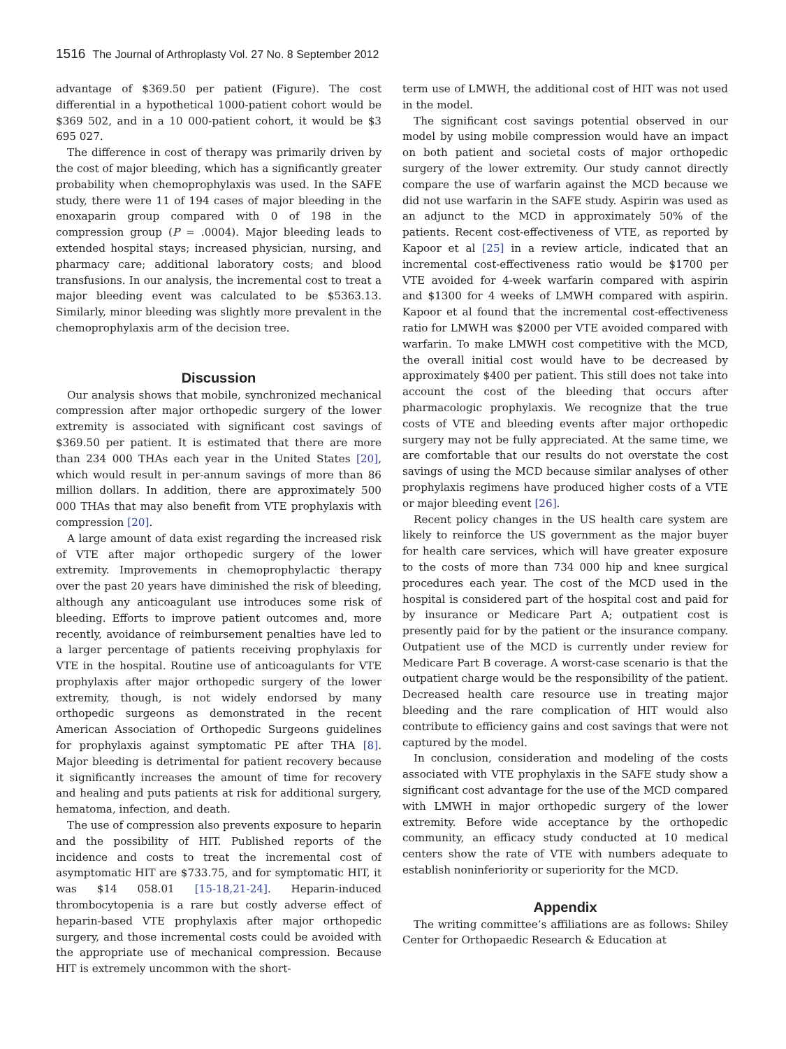1516 The Journal of Arthroplasty Vol. 27 No. 8 September 2012
advantage of $369.50 per patient (Figure). The cost differential in a hypothetical 1000-patient cohort would be $369 502, and in a 10 000-patient cohort, it would be $3 695 027.
The difference in cost of therapy was primarily driven by the cost of major bleeding, which has a significantly greater probability when chemoprophylaxis was used. In the SAFE study, there were 11 of 194 cases of major bleeding in the enoxaparin group compared with 0 of 198 in the compression group (P = .0004). Major bleeding leads to extended hospital stays; increased physician, nursing, and pharmacy care; additional laboratory costs; and blood transfusions. In our analysis, the incremental cost to treat a major bleeding event was calculated to be $5363.13. Similarly, minor bleeding was slightly more prevalent in the chemoprophylaxis arm of the decision tree.
Discussion
Our analysis shows that mobile, synchronized mechanical compression after major orthopedic surgery of the lower extremity is associated with significant cost savings of $369.50 per patient. It is estimated that there are more than 234 000 THAs each year in the United States [20], which would result in per-annum savings of more than 86 million dollars. In addition, there are approximately 500 000 THAs that may also benefit from VTE prophylaxis with compression [20].
A large amount of data exist regarding the increased risk of VTE after major orthopedic surgery of the lower extremity. Improvements in chemoprophylactic therapy over the past 20 years have diminished the risk of bleeding, although any anticoagulant use introduces some risk of bleeding. Efforts to improve patient outcomes and, more recently, avoidance of reimbursement penalties have led to a larger percentage of patients receiving prophylaxis for VTE in the hospital. Routine use of anticoagulants for VTE prophylaxis after major orthopedic surgery of the lower extremity, though, is not widely endorsed by many orthopedic surgeons as demonstrated in the recent American Association of Orthopedic Surgeons guidelines for prophylaxis against symptomatic PE after THA [8]. Major bleeding is detrimental for patient recovery because it significantly increases the amount of time for recovery and healing and puts patients at risk for additional surgery, hematoma, infection, and death.
The use of compression also prevents exposure to heparin and the possibility of HIT. Published reports of the incidence and costs to treat the incremental cost of asymptomatic HIT are $733.75, and for symptomatic HIT, it was $14 058.01 [15-18,21-24]. Heparin-induced thrombocytopenia is a rare but costly adverse effect of heparin-based VTE prophylaxis after major orthopedic surgery, and those incremental costs could be avoided with the appropriate use of mechanical compression. Because HIT is extremely uncommon with the short-
term use of LMWH, the additional cost of HIT was not used in the model.
The significant cost savings potential observed in our model by using mobile compression would have an impact on both patient and societal costs of major orthopedic surgery of the lower extremity. Our study cannot directly compare the use of warfarin against the MCD because we did not use warfarin in the SAFE study. Aspirin was used as an adjunct to the MCD in approximately 50% of the patients. Recent cost-effectiveness of VTE, as reported by Kapoor et al [25] in a review article, indicated that an incremental cost-effectiveness ratio would be $1700 per VTE avoided for 4-week warfarin compared with aspirin and $1300 for 4 weeks of LMWH compared with aspirin. Kapoor et al found that the incremental cost-effectiveness ratio for LMWH was $2000 per VTE avoided compared with warfarin. To make LMWH cost competitive with the MCD, the overall initial cost would have to be decreased by approximately $400 per patient. This still does not take into account the cost of the bleeding that occurs after pharmacologic prophylaxis. We recognize that the true costs of VTE and bleeding events after major orthopedic surgery may not be fully appreciated. At the same time, we are comfortable that our results do not overstate the cost savings of using the MCD because similar analyses of other prophylaxis regimens have produced higher costs of a VTE or major bleeding event [26].
Recent policy changes in the US health care system are likely to reinforce the US government as the major buyer for health care services, which will have greater exposure to the costs of more than 734 000 hip and knee surgical procedures each year. The cost of the MCD used in the hospital is considered part of the hospital cost and paid for by insurance or Medicare Part A; outpatient cost is presently paid for by the patient or the insurance company. Outpatient use of the MCD is currently under review for Medicare Part B coverage. A worst-case scenario is that the outpatient charge would be the responsibility of the patient. Decreased health care resource use in treating major bleeding and the rare complication of HIT would also contribute to efficiency gains and cost savings that were not captured by the model.
In conclusion, consideration and modeling of the costs associated with VTE prophylaxis in the SAFE study show a significant cost advantage for the use of the MCD compared with LMWH in major orthopedic surgery of the lower extremity. Before wide acceptance by the orthopedic community, an efficacy study conducted at 10 medical centers show the rate of VTE with numbers adequate to establish noninferiority or superiority for the MCD.
Appendix
The writing committee’s affiliations are as follows: Shiley Center for Orthopaedic Research & Education at